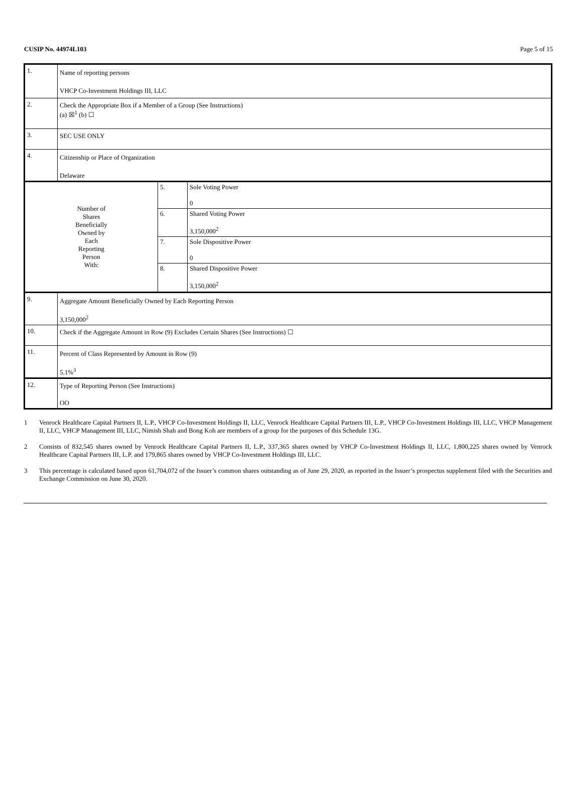CUSIP No. 44974L103 Page 5 of 15
| 1. | Name of reporting persons VHCP Co-Investment Holdings III, LLC | | |
| 2. | Check the Appropriate Box if a Member of a Group (See Instructions) (a) ☒<sup>1</sup> (b) ☐ | | |
| 3. | SEC USE ONLY | | |
| 4. | Citizenship or Place of Organization Delaware | | |
| Number of Shares Beneficially Owned by Each Reporting Person With: | | 5. | Sole Voting Power 0 |
| | | 6. | Shared Voting Power 3,150,000<sup>2</sup> |
| | | 7. | Sole Dispositive Power 0 |
| | | 8. | Shared Dispositive Power 3,150,000<sup>2</sup> |
| 9. | Aggregate Amount Beneficially Owned by Each Reporting Person 3,150,000<sup>2</sup> | | |
| 10. | Check if the Aggregate Amount in Row (9) Excludes Certain Shares (See Instructions) ☐ | | |
| 11. | Percent of Class Represented by Amount in Row (9) 5.1%<sup>3</sup> | | |
| 12. | Type of Reporting Person (See Instructions) OO | | |
1 Venrock Healthcare Capital Partners II, L.P., VHCP Co-Investment Holdings II, LLC, Venrock Healthcare Capital Partners III, L.P., VHCP Co-Investment Holdings III, LLC, VHCP Management II, LLC, VHCP Management III, LLC, Nimish Shah and Bong Koh are members of a group for the purposes of this Schedule 13G.
2 Consists of 832,545 shares owned by Venrock Healthcare Capital Partners II, L.P., 337,365 shares owned by VHCP Co-Investment Holdings II, LLC, 1,800,225 shares owned by Venrock Healthcare Capital Partners III, L.P. and 179,865 shares owned by VHCP Co-Investment Holdings III, LLC.
3 This percentage is calculated based upon 61,704,072 of the Issuer’s common shares outstanding as of June 29, 2020, as reported in the Issuer’s prospectus supplement filed with the Securities and Exchange Commission on June 30, 2020.